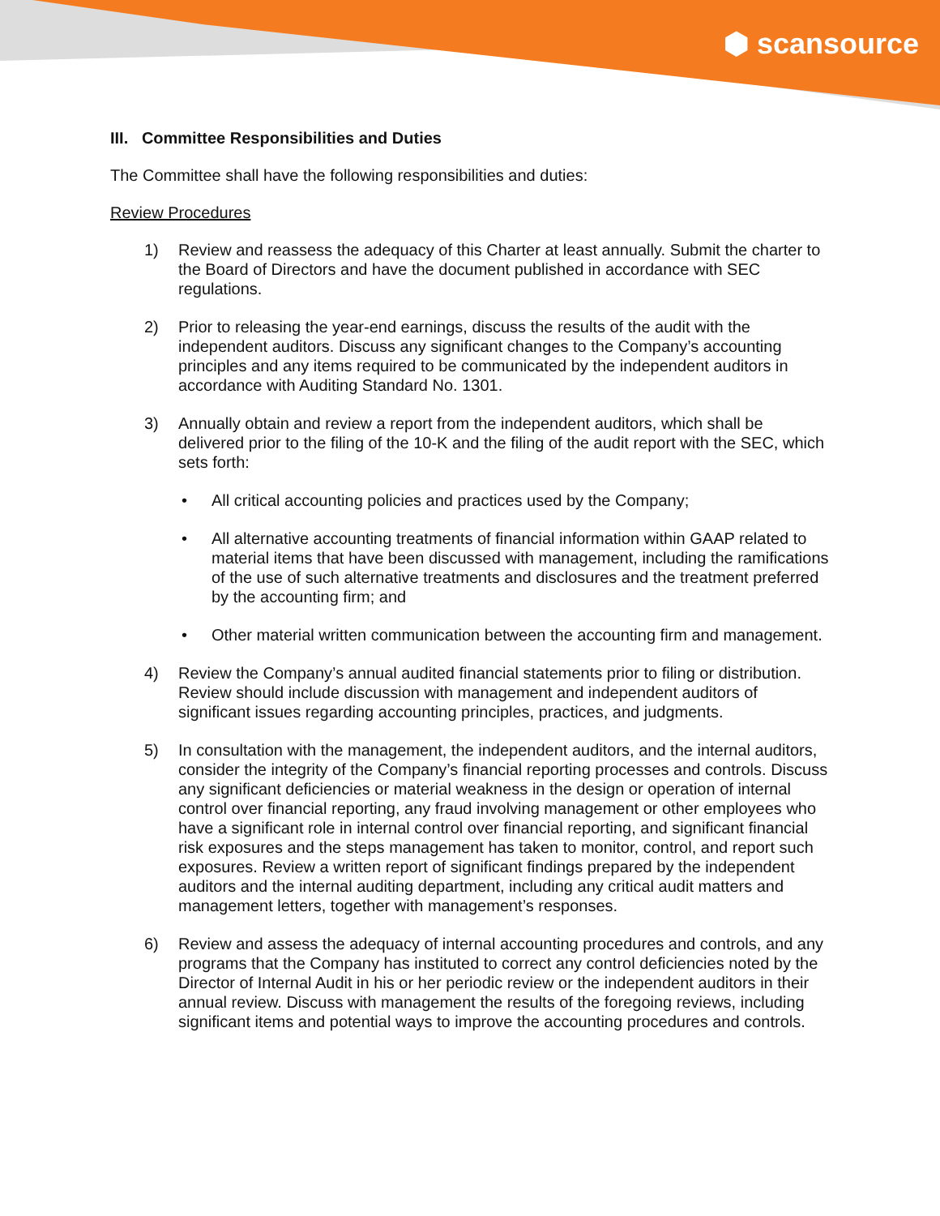⬢ scansource
III. Committee Responsibilities and Duties
The Committee shall have the following responsibilities and duties:
Review Procedures
1) Review and reassess the adequacy of this Charter at least annually. Submit the charter to the Board of Directors and have the document published in accordance with SEC regulations.
2) Prior to releasing the year-end earnings, discuss the results of the audit with the independent auditors. Discuss any significant changes to the Company’s accounting principles and any items required to be communicated by the independent auditors in accordance with Auditing Standard No. 1301.
3) Annually obtain and review a report from the independent auditors, which shall be delivered prior to the filing of the 10-K and the filing of the audit report with the SEC, which sets forth:
• All critical accounting policies and practices used by the Company;
• All alternative accounting treatments of financial information within GAAP related to material items that have been discussed with management, including the ramifications of the use of such alternative treatments and disclosures and the treatment preferred by the accounting firm; and
• Other material written communication between the accounting firm and management.
4) Review the Company’s annual audited financial statements prior to filing or distribution. Review should include discussion with management and independent auditors of significant issues regarding accounting principles, practices, and judgments.
5) In consultation with the management, the independent auditors, and the internal auditors, consider the integrity of the Company’s financial reporting processes and controls. Discuss any significant deficiencies or material weakness in the design or operation of internal control over financial reporting, any fraud involving management or other employees who have a significant role in internal control over financial reporting, and significant financial risk exposures and the steps management has taken to monitor, control, and report such exposures. Review a written report of significant findings prepared by the independent auditors and the internal auditing department, including any critical audit matters and management letters, together with management’s responses.
6) Review and assess the adequacy of internal accounting procedures and controls, and any programs that the Company has instituted to correct any control deficiencies noted by the Director of Internal Audit in his or her periodic review or the independent auditors in their annual review. Discuss with management the results of the foregoing reviews, including significant items and potential ways to improve the accounting procedures and controls.